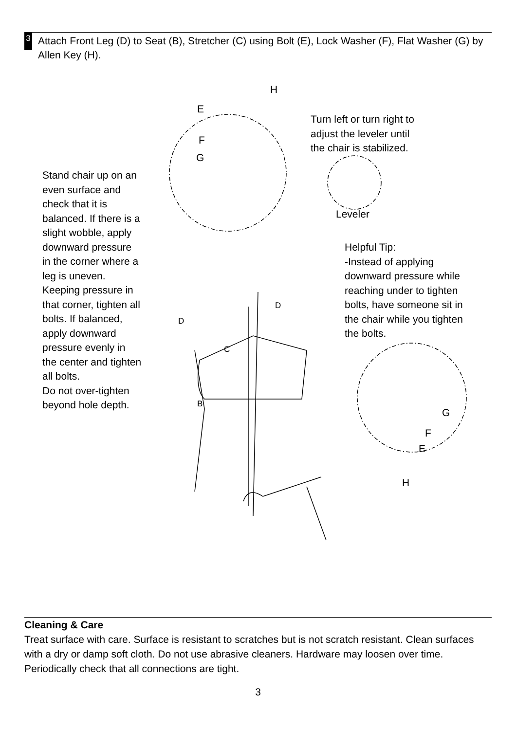3
Attach Front Leg (D) to Seat (B), Stretcher (C) using Bolt (E), Lock Washer (F), Flat Washer (G) by Allen Key (H).
H
E
F
G
Turn left or turn right to
adjust the leveler until
the chair is stabilized.
Leveler
Stand chair up on an
even surface and
check that it is
balanced. If there is a
slight wobble, apply
downward pressure
in the corner where a
leg is uneven.
Keeping pressure in
that corner, tighten all
bolts. If balanced,
apply downward
pressure evenly in
the center and tighten
all bolts.
Do not over-tighten
beyond hole depth.
Helpful Tip:
-Instead of applying
downward pressure while
reaching under to tighten
bolts, have someone sit in
the chair while you tighten
the bolts.
D
D
C
B
G
F
E
H
Cleaning & Care
Treat surface with care. Surface is resistant to scratches but is not scratch resistant. Clean surfaces with a dry or damp soft cloth. Do not use abrasive cleaners. Hardware may loosen over time. Periodically check that all connections are tight.
3